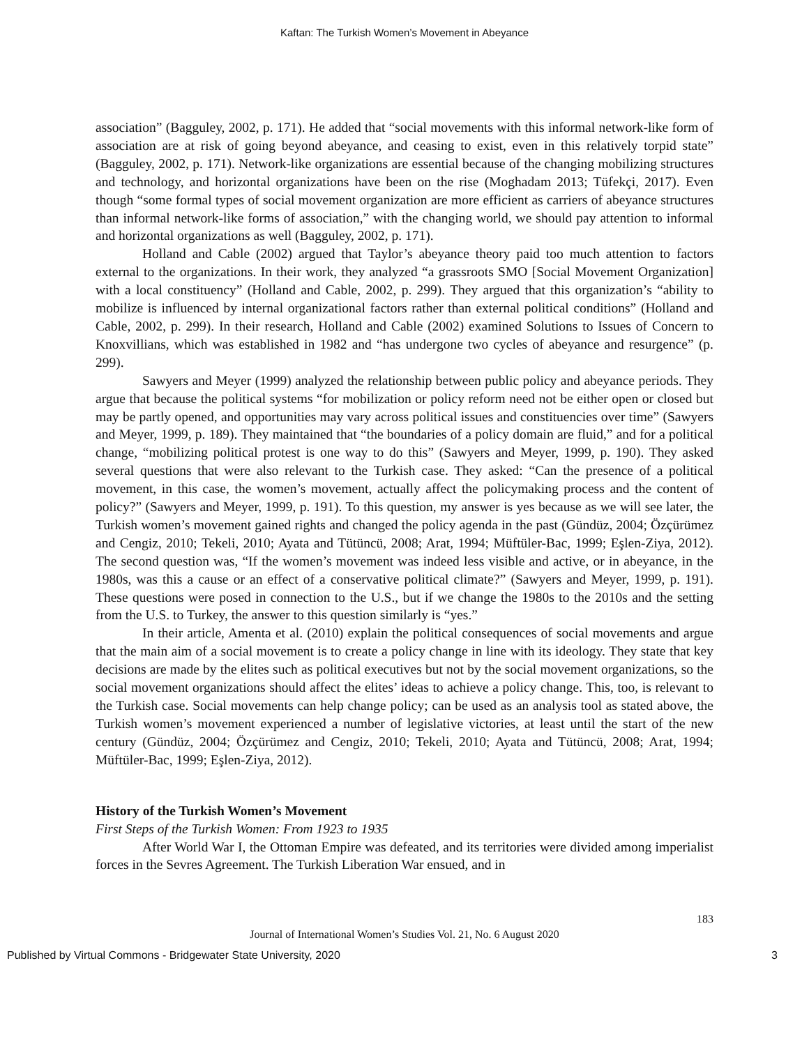Kaftan: The Turkish Women’s Movement in Abeyance
association” (Bagguley, 2002, p. 171). He added that “social movements with this informal network-like form of association are at risk of going beyond abeyance, and ceasing to exist, even in this relatively torpid state” (Bagguley, 2002, p. 171). Network-like organizations are essential because of the changing mobilizing structures and technology, and horizontal organizations have been on the rise (Moghadam 2013; Tüfekçi, 2017). Even though “some formal types of social movement organization are more efficient as carriers of abeyance structures than informal network-like forms of association,” with the changing world, we should pay attention to informal and horizontal organizations as well (Bagguley, 2002, p. 171).
Holland and Cable (2002) argued that Taylor’s abeyance theory paid too much attention to factors external to the organizations. In their work, they analyzed “a grassroots SMO [Social Movement Organization] with a local constituency” (Holland and Cable, 2002, p. 299). They argued that this organization’s “ability to mobilize is influenced by internal organizational factors rather than external political conditions” (Holland and Cable, 2002, p. 299). In their research, Holland and Cable (2002) examined Solutions to Issues of Concern to Knoxvillians, which was established in 1982 and “has undergone two cycles of abeyance and resurgence” (p. 299).
Sawyers and Meyer (1999) analyzed the relationship between public policy and abeyance periods. They argue that because the political systems “for mobilization or policy reform need not be either open or closed but may be partly opened, and opportunities may vary across political issues and constituencies over time” (Sawyers and Meyer, 1999, p. 189). They maintained that “the boundaries of a policy domain are fluid,” and for a political change, “mobilizing political protest is one way to do this” (Sawyers and Meyer, 1999, p. 190). They asked several questions that were also relevant to the Turkish case. They asked: “Can the presence of a political movement, in this case, the women’s movement, actually affect the policymaking process and the content of policy?” (Sawyers and Meyer, 1999, p. 191). To this question, my answer is yes because as we will see later, the Turkish women’s movement gained rights and changed the policy agenda in the past (Gündüz, 2004; Özçürümez and Cengiz, 2010; Tekeli, 2010; Ayata and Tütüncü, 2008; Arat, 1994; Müftüler-Bac, 1999; Eşlen-Ziya, 2012). The second question was, “If the women’s movement was indeed less visible and active, or in abeyance, in the 1980s, was this a cause or an effect of a conservative political climate?” (Sawyers and Meyer, 1999, p. 191). These questions were posed in connection to the U.S., but if we change the 1980s to the 2010s and the setting from the U.S. to Turkey, the answer to this question similarly is “yes.”
In their article, Amenta et al. (2010) explain the political consequences of social movements and argue that the main aim of a social movement is to create a policy change in line with its ideology. They state that key decisions are made by the elites such as political executives but not by the social movement organizations, so the social movement organizations should affect the elites’ ideas to achieve a policy change. This, too, is relevant to the Turkish case. Social movements can help change policy; can be used as an analysis tool as stated above, the Turkish women’s movement experienced a number of legislative victories, at least until the start of the new century (Gündüz, 2004; Özçürümez and Cengiz, 2010; Tekeli, 2010; Ayata and Tütüncü, 2008; Arat, 1994; Müftüler-Bac, 1999; Eşlen-Ziya, 2012).
History of the Turkish Women’s Movement
First Steps of the Turkish Women: From 1923 to 1935
After World War I, the Ottoman Empire was defeated, and its territories were divided among imperialist forces in the Sevres Agreement. The Turkish Liberation War ensued, and in
183
Journal of International Women’s Studies Vol. 21, No. 6 August 2020
Published by Virtual Commons - Bridgewater State University, 2020 3